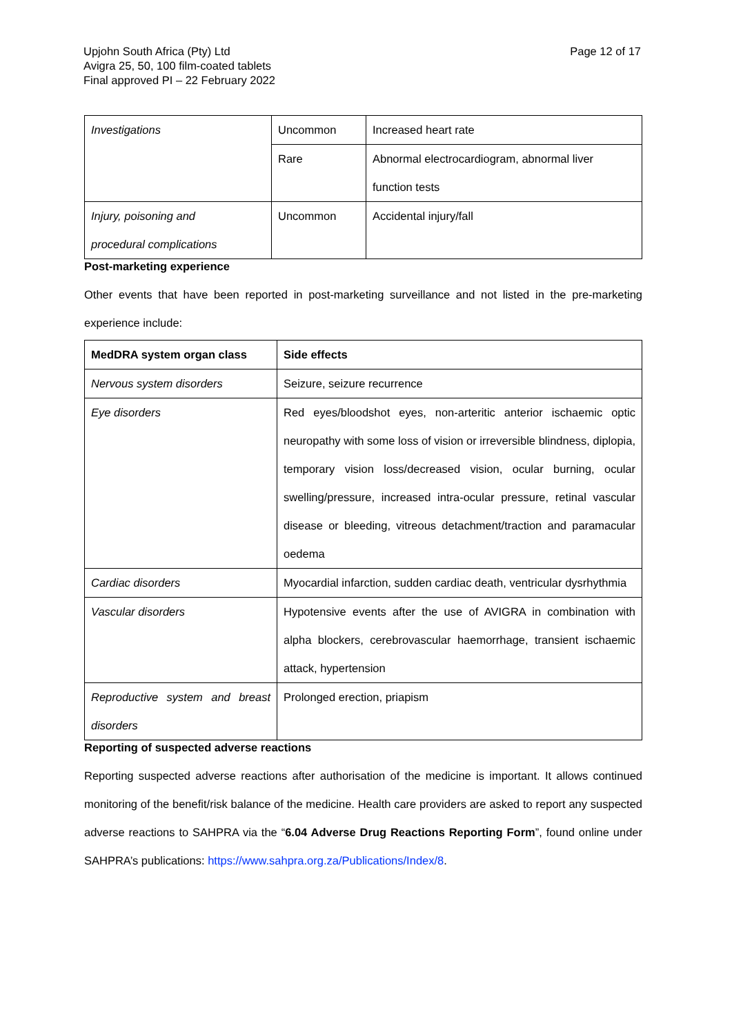Upjohn South Africa (Pty) Ltd
Avigra 25, 50, 100 film-coated tablets
Final approved PI – 22 February 2022
Page 12 of 17
| Investigations | Uncommon | Increased heart rate |
| | Rare | Abnormal electrocardiogram, abnormal liver function tests |
| Injury, poisoning and procedural complications | Uncommon | Accidental injury/fall |
Post-marketing experience
Other events that have been reported in post-marketing surveillance and not listed in the pre-marketing experience include:
| MedDRA system organ class | Side effects |
| --- | --- |
| Nervous system disorders | Seizure, seizure recurrence |
| Eye disorders | Red eyes/bloodshot eyes, non-arteritic anterior ischaemic optic neuropathy with some loss of vision or irreversible blindness, diplopia, temporary vision loss/decreased vision, ocular burning, ocular swelling/pressure, increased intra-ocular pressure, retinal vascular disease or bleeding, vitreous detachment/traction and paramacular oedema |
| Cardiac disorders | Myocardial infarction, sudden cardiac death, ventricular dysrhythmia |
| Vascular disorders | Hypotensive events after the use of AVIGRA in combination with alpha blockers, cerebrovascular haemorrhage, transient ischaemic attack, hypertension |
| Reproductive system and breast disorders | Prolonged erection, priapism |
Reporting of suspected adverse reactions
Reporting suspected adverse reactions after authorisation of the medicine is important. It allows continued monitoring of the benefit/risk balance of the medicine. Health care providers are asked to report any suspected adverse reactions to SAHPRA via the “6.04 Adverse Drug Reactions Reporting Form”, found online under SAHPRA’s publications: https://www.sahpra.org.za/Publications/Index/8.